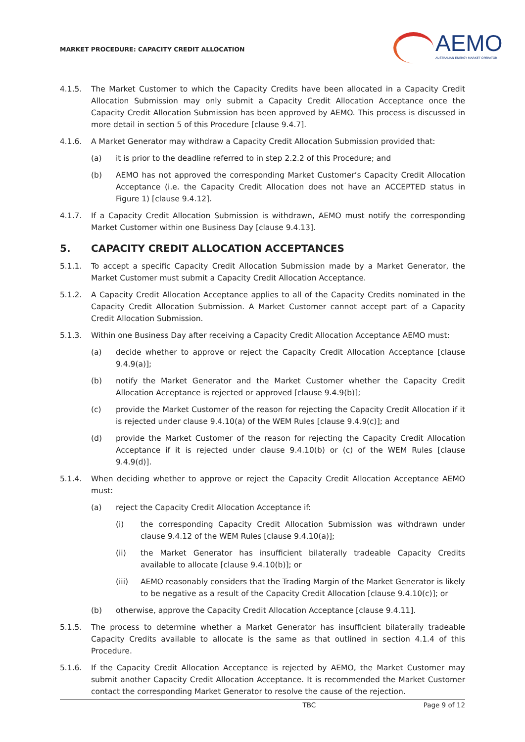MARKET PROCEDURE: CAPACITY CREDIT ALLOCATION
AEMO
AUSTRALIAN ENERGY MARKET OPERATOR
4.1.5. The Market Customer to which the Capacity Credits have been allocated in a Capacity Credit Allocation Submission may only submit a Capacity Credit Allocation Acceptance once the Capacity Credit Allocation Submission has been approved by AEMO. This process is discussed in more detail in section 5 of this Procedure [clause 9.4.7].
4.1.6. A Market Generator may withdraw a Capacity Credit Allocation Submission provided that:
(a) it is prior to the deadline referred to in step 2.2.2 of this Procedure; and
(b) AEMO has not approved the corresponding Market Customer’s Capacity Credit Allocation Acceptance (i.e. the Capacity Credit Allocation does not have an ACCEPTED status in Figure 1) [clause 9.4.12].
4.1.7. If a Capacity Credit Allocation Submission is withdrawn, AEMO must notify the corresponding Market Customer within one Business Day [clause 9.4.13].
5. CAPACITY CREDIT ALLOCATION ACCEPTANCES
5.1.1. To accept a specific Capacity Credit Allocation Submission made by a Market Generator, the Market Customer must submit a Capacity Credit Allocation Acceptance.
5.1.2. A Capacity Credit Allocation Acceptance applies to all of the Capacity Credits nominated in the Capacity Credit Allocation Submission. A Market Customer cannot accept part of a Capacity Credit Allocation Submission.
5.1.3. Within one Business Day after receiving a Capacity Credit Allocation Acceptance AEMO must:
(a) decide whether to approve or reject the Capacity Credit Allocation Acceptance [clause 9.4.9(a)];
(b) notify the Market Generator and the Market Customer whether the Capacity Credit Allocation Acceptance is rejected or approved [clause 9.4.9(b)];
(c) provide the Market Customer of the reason for rejecting the Capacity Credit Allocation if it is rejected under clause 9.4.10(a) of the WEM Rules [clause 9.4.9(c)]; and
(d) provide the Market Customer of the reason for rejecting the Capacity Credit Allocation Acceptance if it is rejected under clause 9.4.10(b) or (c) of the WEM Rules [clause 9.4.9(d)].
5.1.4. When deciding whether to approve or reject the Capacity Credit Allocation Acceptance AEMO must:
(a) reject the Capacity Credit Allocation Acceptance if:
(i) the corresponding Capacity Credit Allocation Submission was withdrawn under clause 9.4.12 of the WEM Rules [clause 9.4.10(a)];
(ii) the Market Generator has insufficient bilaterally tradeable Capacity Credits available to allocate [clause 9.4.10(b)]; or
(iii) AEMO reasonably considers that the Trading Margin of the Market Generator is likely to be negative as a result of the Capacity Credit Allocation [clause 9.4.10(c)]; or
(b) otherwise, approve the Capacity Credit Allocation Acceptance [clause 9.4.11].
5.1.5. The process to determine whether a Market Generator has insufficient bilaterally tradeable Capacity Credits available to allocate is the same as that outlined in section 4.1.4 of this Procedure.
5.1.6. If the Capacity Credit Allocation Acceptance is rejected by AEMO, the Market Customer may submit another Capacity Credit Allocation Acceptance. It is recommended the Market Customer contact the corresponding Market Generator to resolve the cause of the rejection.
TBC Page 9 of 12